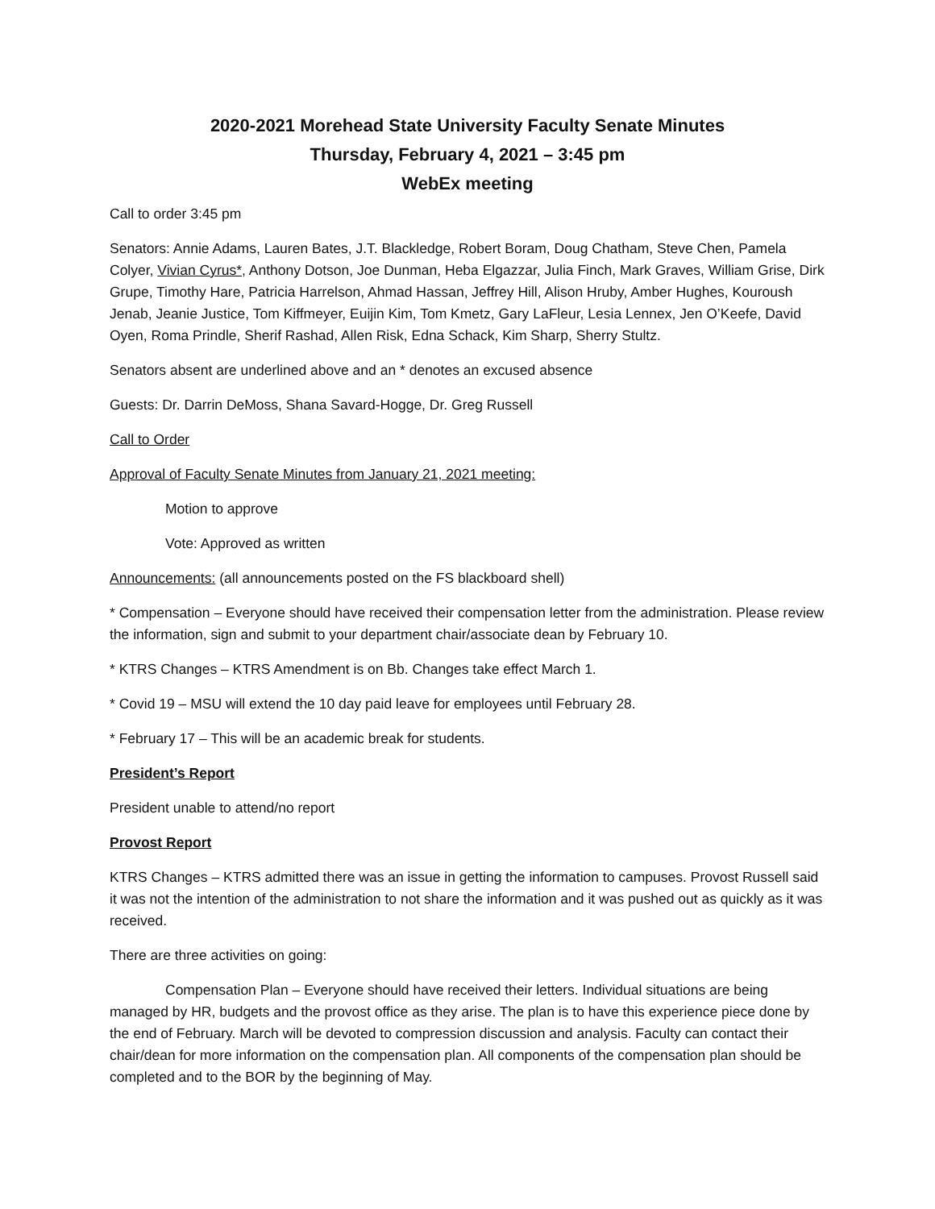2020-2021 Morehead State University Faculty Senate Minutes
Thursday, February 4, 2021 – 3:45 pm
WebEx meeting
Call to order 3:45 pm
Senators: Annie Adams, Lauren Bates, J.T. Blackledge, Robert Boram, Doug Chatham, Steve Chen, Pamela Colyer, Vivian Cyrus*, Anthony Dotson, Joe Dunman, Heba Elgazzar, Julia Finch, Mark Graves, William Grise, Dirk Grupe, Timothy Hare, Patricia Harrelson, Ahmad Hassan, Jeffrey Hill, Alison Hruby, Amber Hughes, Kouroush Jenab, Jeanie Justice, Tom Kiffmeyer, Euijin Kim, Tom Kmetz, Gary LaFleur, Lesia Lennex, Jen O’Keefe, David Oyen, Roma Prindle, Sherif Rashad, Allen Risk, Edna Schack, Kim Sharp, Sherry Stultz.
Senators absent are underlined above and an * denotes an excused absence
Guests: Dr. Darrin DeMoss, Shana Savard-Hogge, Dr. Greg Russell
Call to Order
Approval of Faculty Senate Minutes from January 21, 2021 meeting:
Motion to approve
Vote: Approved as written
Announcements: (all announcements posted on the FS blackboard shell)
* Compensation – Everyone should have received their compensation letter from the administration. Please review the information, sign and submit to your department chair/associate dean by February 10.
* KTRS Changes – KTRS Amendment is on Bb. Changes take effect March 1.
* Covid 19 – MSU will extend the 10 day paid leave for employees until February 28.
* February 17 – This will be an academic break for students.
President’s Report
President unable to attend/no report
Provost Report
KTRS Changes – KTRS admitted there was an issue in getting the information to campuses. Provost Russell said it was not the intention of the administration to not share the information and it was pushed out as quickly as it was received.
There are three activities on going:
Compensation Plan – Everyone should have received their letters. Individual situations are being managed by HR, budgets and the provost office as they arise. The plan is to have this experience piece done by the end of February. March will be devoted to compression discussion and analysis. Faculty can contact their chair/dean for more information on the compensation plan. All components of the compensation plan should be completed and to the BOR by the beginning of May.